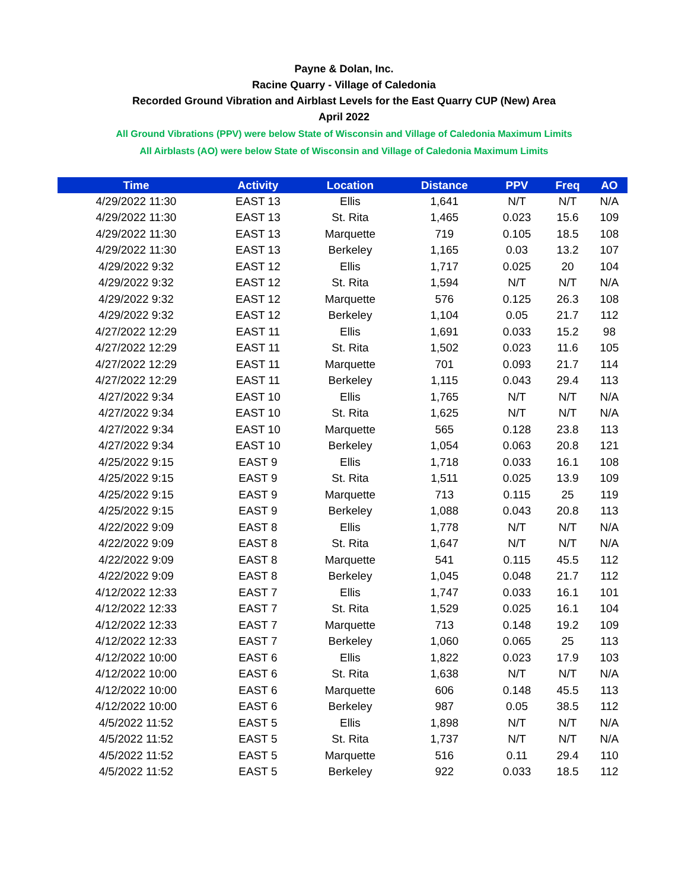Payne & Dolan, Inc.
Racine Quarry - Village of Caledonia
Recorded Ground Vibration and Airblast Levels for the East Quarry CUP (New) Area
April 2022
All Ground Vibrations (PPV) were below State of Wisconsin and Village of Caledonia Maximum Limits
All Airblasts (AO) were below State of Wisconsin and Village of Caledonia Maximum Limits
| Time | Activity | Location | Distance | PPV | Freq | AO |
| --- | --- | --- | --- | --- | --- | --- |
| 4/29/2022 11:30 | EAST 13 | Ellis | 1,641 | N/T | N/T | N/A |
| 4/29/2022 11:30 | EAST 13 | St. Rita | 1,465 | 0.023 | 15.6 | 109 |
| 4/29/2022 11:30 | EAST 13 | Marquette | 719 | 0.105 | 18.5 | 108 |
| 4/29/2022 11:30 | EAST 13 | Berkeley | 1,165 | 0.03 | 13.2 | 107 |
| 4/29/2022 9:32 | EAST 12 | Ellis | 1,717 | 0.025 | 20 | 104 |
| 4/29/2022 9:32 | EAST 12 | St. Rita | 1,594 | N/T | N/T | N/A |
| 4/29/2022 9:32 | EAST 12 | Marquette | 576 | 0.125 | 26.3 | 108 |
| 4/29/2022 9:32 | EAST 12 | Berkeley | 1,104 | 0.05 | 21.7 | 112 |
| 4/27/2022 12:29 | EAST 11 | Ellis | 1,691 | 0.033 | 15.2 | 98 |
| 4/27/2022 12:29 | EAST 11 | St. Rita | 1,502 | 0.023 | 11.6 | 105 |
| 4/27/2022 12:29 | EAST 11 | Marquette | 701 | 0.093 | 21.7 | 114 |
| 4/27/2022 12:29 | EAST 11 | Berkeley | 1,115 | 0.043 | 29.4 | 113 |
| 4/27/2022 9:34 | EAST 10 | Ellis | 1,765 | N/T | N/T | N/A |
| 4/27/2022 9:34 | EAST 10 | St. Rita | 1,625 | N/T | N/T | N/A |
| 4/27/2022 9:34 | EAST 10 | Marquette | 565 | 0.128 | 23.8 | 113 |
| 4/27/2022 9:34 | EAST 10 | Berkeley | 1,054 | 0.063 | 20.8 | 121 |
| 4/25/2022 9:15 | EAST 9 | Ellis | 1,718 | 0.033 | 16.1 | 108 |
| 4/25/2022 9:15 | EAST 9 | St. Rita | 1,511 | 0.025 | 13.9 | 109 |
| 4/25/2022 9:15 | EAST 9 | Marquette | 713 | 0.115 | 25 | 119 |
| 4/25/2022 9:15 | EAST 9 | Berkeley | 1,088 | 0.043 | 20.8 | 113 |
| 4/22/2022 9:09 | EAST 8 | Ellis | 1,778 | N/T | N/T | N/A |
| 4/22/2022 9:09 | EAST 8 | St. Rita | 1,647 | N/T | N/T | N/A |
| 4/22/2022 9:09 | EAST 8 | Marquette | 541 | 0.115 | 45.5 | 112 |
| 4/22/2022 9:09 | EAST 8 | Berkeley | 1,045 | 0.048 | 21.7 | 112 |
| 4/12/2022 12:33 | EAST 7 | Ellis | 1,747 | 0.033 | 16.1 | 101 |
| 4/12/2022 12:33 | EAST 7 | St. Rita | 1,529 | 0.025 | 16.1 | 104 |
| 4/12/2022 12:33 | EAST 7 | Marquette | 713 | 0.148 | 19.2 | 109 |
| 4/12/2022 12:33 | EAST 7 | Berkeley | 1,060 | 0.065 | 25 | 113 |
| 4/12/2022 10:00 | EAST 6 | Ellis | 1,822 | 0.023 | 17.9 | 103 |
| 4/12/2022 10:00 | EAST 6 | St. Rita | 1,638 | N/T | N/T | N/A |
| 4/12/2022 10:00 | EAST 6 | Marquette | 606 | 0.148 | 45.5 | 113 |
| 4/12/2022 10:00 | EAST 6 | Berkeley | 987 | 0.05 | 38.5 | 112 |
| 4/5/2022 11:52 | EAST 5 | Ellis | 1,898 | N/T | N/T | N/A |
| 4/5/2022 11:52 | EAST 5 | St. Rita | 1,737 | N/T | N/T | N/A |
| 4/5/2022 11:52 | EAST 5 | Marquette | 516 | 0.11 | 29.4 | 110 |
| 4/5/2022 11:52 | EAST 5 | Berkeley | 922 | 0.033 | 18.5 | 112 |